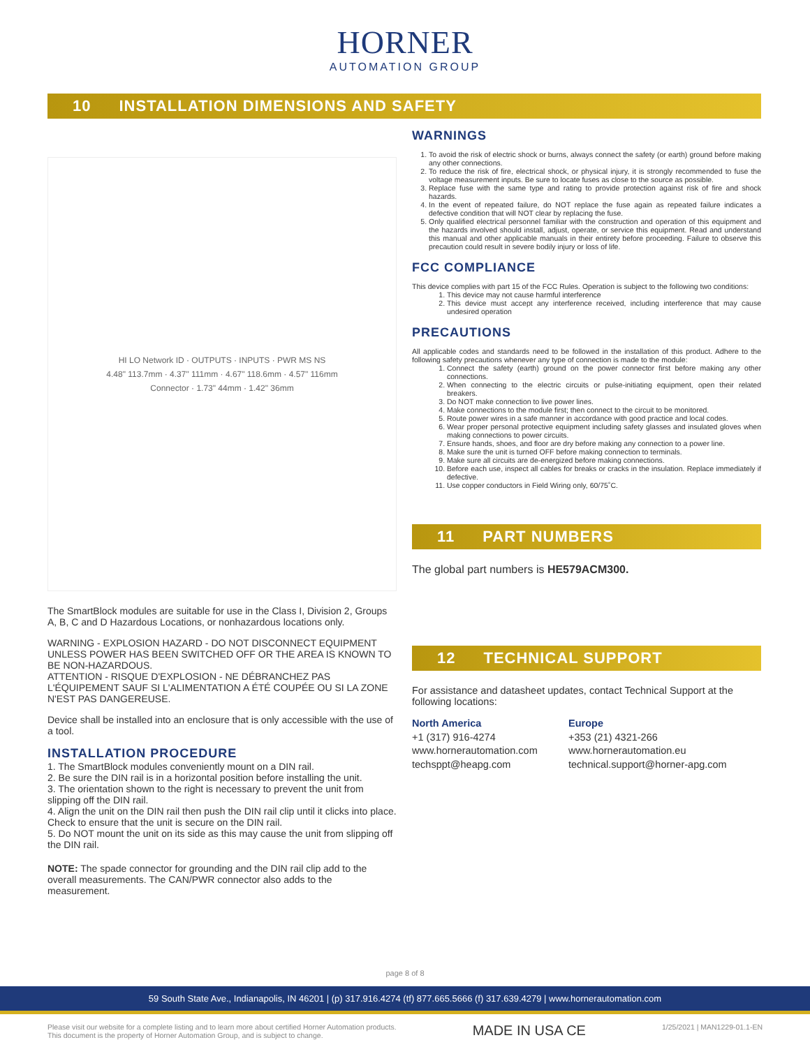HORNER
AUTOMATION GROUP
10 INSTALLATION DIMENSIONS AND SAFETY
HI LO Network ID · OUTPUTS · INPUTS · PWR MS NS
4.48" 113.7mm · 4.37" 111mm · 4.67" 118.6mm · 4.57" 116mm
Connector · 1.73" 44mm · 1.42" 36mm
The SmartBlock modules are suitable for use in the Class I, Division 2, Groups A, B, C and D Hazardous Locations, or nonhazardous locations only.
WARNING - EXPLOSION HAZARD - DO NOT DISCONNECT EQUIPMENT UNLESS POWER HAS BEEN SWITCHED OFF OR THE AREA IS KNOWN TO BE NON-HAZARDOUS.
ATTENTION - RISQUE D'EXPLOSION - NE DÉBRANCHEZ PAS L'ÉQUIPEMENT SAUF SI L'ALIMENTATION A ÉTÉ COUPÉE OU SI LA ZONE N'EST PAS DANGEREUSE.
Device shall be installed into an enclosure that is only accessible with the use of a tool.
INSTALLATION PROCEDURE
1. The SmartBlock modules conveniently mount on a DIN rail.
2. Be sure the DIN rail is in a horizontal position before installing the unit.
3. The orientation shown to the right is necessary to prevent the unit from slipping off the DIN rail.
4. Align the unit on the DIN rail then push the DIN rail clip until it clicks into place. Check to ensure that the unit is secure on the DIN rail.
5. Do NOT mount the unit on its side as this may cause the unit from slipping off the DIN rail.
NOTE: The spade connector for grounding and the DIN rail clip add to the overall measurements. The CAN/PWR connector also adds to the measurement.
WARNINGS
1. To avoid the risk of electric shock or burns, always connect the safety (or earth) ground before making any other connections.
2. To reduce the risk of fire, electrical shock, or physical injury, it is strongly recommended to fuse the voltage measurement inputs. Be sure to locate fuses as close to the source as possible.
3. Replace fuse with the same type and rating to provide protection against risk of fire and shock hazards.
4. In the event of repeated failure, do NOT replace the fuse again as repeated failure indicates a defective condition that will NOT clear by replacing the fuse.
5. Only qualified electrical personnel familiar with the construction and operation of this equipment and the hazards involved should install, adjust, operate, or service this equipment. Read and understand this manual and other applicable manuals in their entirety before proceeding. Failure to observe this precaution could result in severe bodily injury or loss of life.
FCC COMPLIANCE
This device complies with part 15 of the FCC Rules. Operation is subject to the following two conditions:
1. This device may not cause harmful interference
2. This device must accept any interference received, including interference that may cause undesired operation
PRECAUTIONS
All applicable codes and standards need to be followed in the installation of this product. Adhere to the following safety precautions whenever any type of connection is made to the module:
1. Connect the safety (earth) ground on the power connector first before making any other connections.
2. When connecting to the electric circuits or pulse-initiating equipment, open their related breakers.
3. Do NOT make connection to live power lines.
4. Make connections to the module first; then connect to the circuit to be monitored.
5. Route power wires in a safe manner in accordance with good practice and local codes.
6. Wear proper personal protective equipment including safety glasses and insulated gloves when making connections to power circuits.
7. Ensure hands, shoes, and floor are dry before making any connection to a power line.
8. Make sure the unit is turned OFF before making connection to terminals.
9. Make sure all circuits are de-energized before making connections.
10. Before each use, inspect all cables for breaks or cracks in the insulation. Replace immediately if defective.
11. Use copper conductors in Field Wiring only, 60/75˚C.
11 PART NUMBERS
The global part numbers is HE579ACM300.
12 TECHNICAL SUPPORT
For assistance and datasheet updates, contact Technical Support at the following locations:
North America
+1 (317) 916-4274
www.hornerautomation.com
techsppt@heapg.com
Europe
+353 (21) 4321-266
www.hornerautomation.eu
technical.support@horner-apg.com
page 8 of 8
59 South State Ave., Indianapolis, IN 46201 | (p) 317.916.4274 (tf) 877.665.5666 (f) 317.639.4279 | www.hornerautomation.com
Please visit our website for a complete listing and to learn more about certified Horner Automation products.
This document is the property of Horner Automation Group, and is subject to change.
MADE IN USA CE
1/25/2021 | MAN1229-01.1-EN